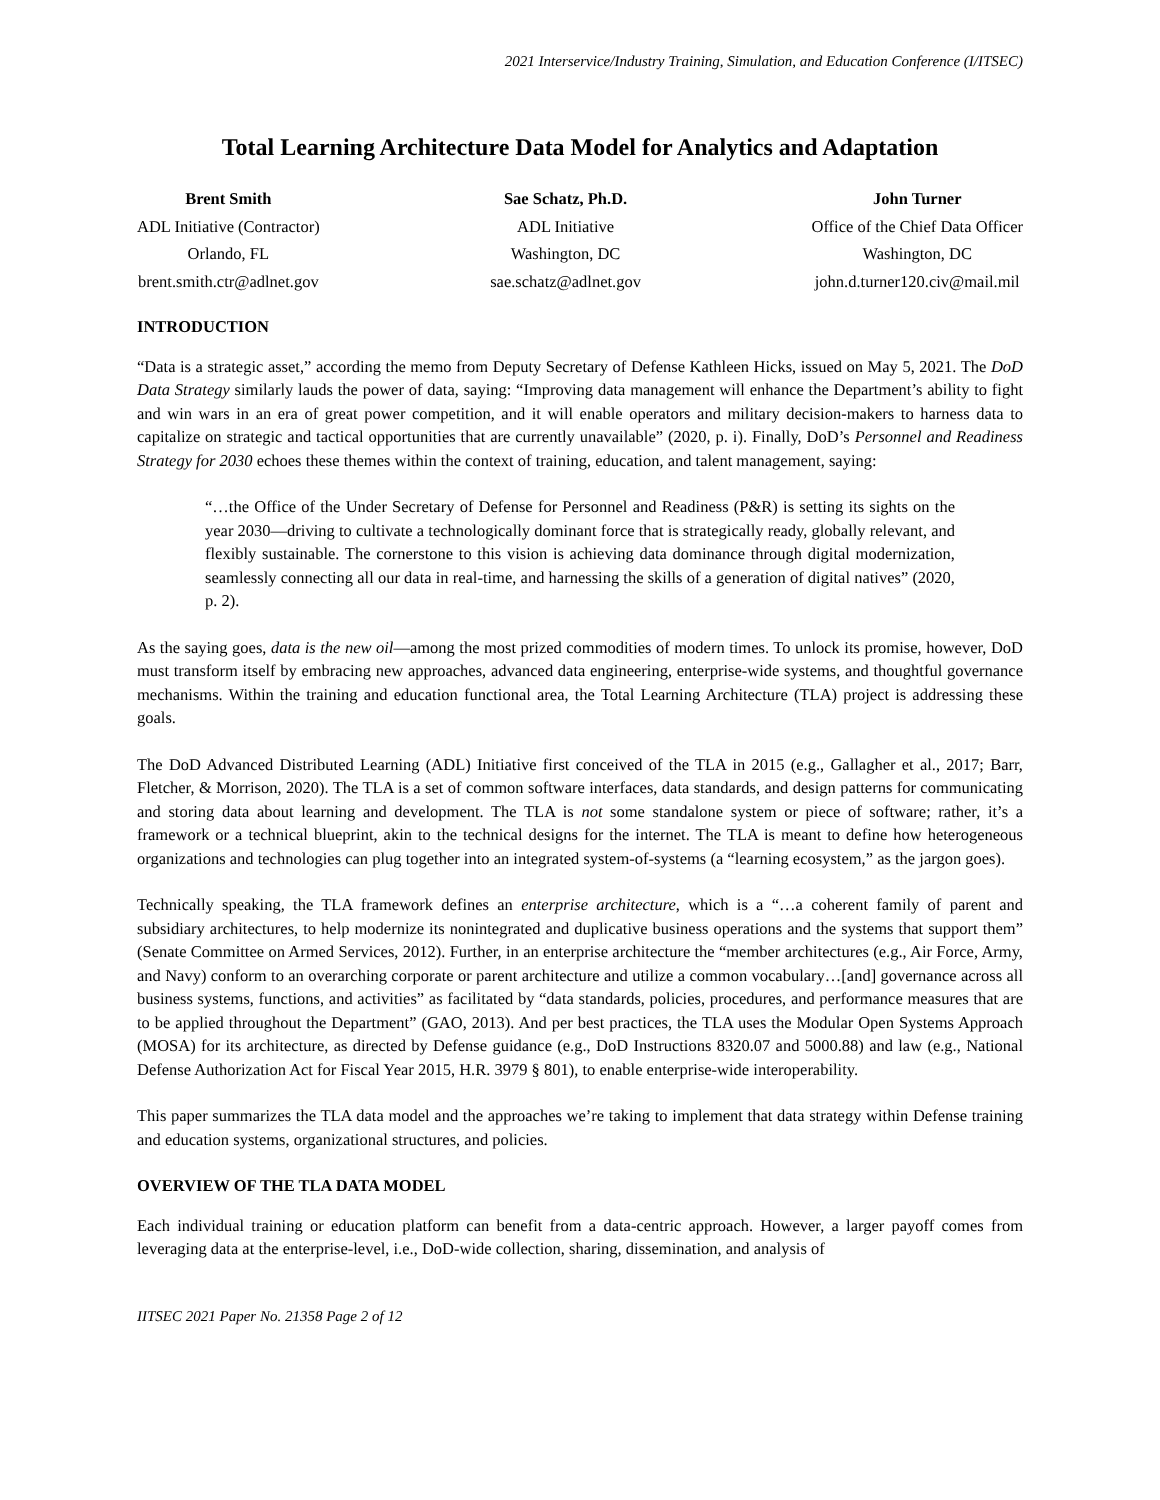2021 Interservice/Industry Training, Simulation, and Education Conference (I/ITSEC)
Total Learning Architecture Data Model for Analytics and Adaptation
Brent Smith
ADL Initiative (Contractor)
Orlando, FL
brent.smith.ctr@adlnet.gov
Sae Schatz, Ph.D.
ADL Initiative
Washington, DC
sae.schatz@adlnet.gov
John Turner
Office of the Chief Data Officer
Washington, DC
john.d.turner120.civ@mail.mil
INTRODUCTION
“Data is a strategic asset,” according the memo from Deputy Secretary of Defense Kathleen Hicks, issued on May 5, 2021. The DoD Data Strategy similarly lauds the power of data, saying: “Improving data management will enhance the Department’s ability to fight and win wars in an era of great power competition, and it will enable operators and military decision-makers to harness data to capitalize on strategic and tactical opportunities that are currently unavailable” (2020, p. i). Finally, DoD’s Personnel and Readiness Strategy for 2030 echoes these themes within the context of training, education, and talent management, saying:
“…the Office of the Under Secretary of Defense for Personnel and Readiness (P&R) is setting its sights on the year 2030—driving to cultivate a technologically dominant force that is strategically ready, globally relevant, and flexibly sustainable. The cornerstone to this vision is achieving data dominance through digital modernization, seamlessly connecting all our data in real-time, and harnessing the skills of a generation of digital natives” (2020, p. 2).
As the saying goes, data is the new oil—among the most prized commodities of modern times. To unlock its promise, however, DoD must transform itself by embracing new approaches, advanced data engineering, enterprise-wide systems, and thoughtful governance mechanisms. Within the training and education functional area, the Total Learning Architecture (TLA) project is addressing these goals.
The DoD Advanced Distributed Learning (ADL) Initiative first conceived of the TLA in 2015 (e.g., Gallagher et al., 2017; Barr, Fletcher, & Morrison, 2020). The TLA is a set of common software interfaces, data standards, and design patterns for communicating and storing data about learning and development. The TLA is not some standalone system or piece of software; rather, it’s a framework or a technical blueprint, akin to the technical designs for the internet. The TLA is meant to define how heterogeneous organizations and technologies can plug together into an integrated system-of-systems (a “learning ecosystem,” as the jargon goes).
Technically speaking, the TLA framework defines an enterprise architecture, which is a “…a coherent family of parent and subsidiary architectures, to help modernize its nonintegrated and duplicative business operations and the systems that support them” (Senate Committee on Armed Services, 2012). Further, in an enterprise architecture the “member architectures (e.g., Air Force, Army, and Navy) conform to an overarching corporate or parent architecture and utilize a common vocabulary…[and] governance across all business systems, functions, and activities” as facilitated by “data standards, policies, procedures, and performance measures that are to be applied throughout the Department” (GAO, 2013). And per best practices, the TLA uses the Modular Open Systems Approach (MOSA) for its architecture, as directed by Defense guidance (e.g., DoD Instructions 8320.07 and 5000.88) and law (e.g., National Defense Authorization Act for Fiscal Year 2015, H.R. 3979 § 801), to enable enterprise-wide interoperability.
This paper summarizes the TLA data model and the approaches we’re taking to implement that data strategy within Defense training and education systems, organizational structures, and policies.
OVERVIEW OF THE TLA DATA MODEL
Each individual training or education platform can benefit from a data-centric approach. However, a larger payoff comes from leveraging data at the enterprise-level, i.e., DoD-wide collection, sharing, dissemination, and analysis of
IITSEC 2021 Paper No. 21358 Page 2 of 12